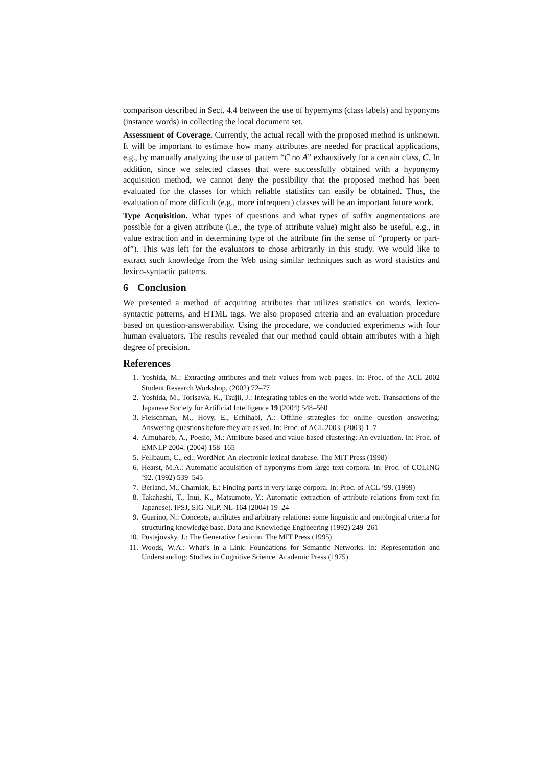comparison described in Sect. 4.4 between the use of hypernyms (class labels) and hyponyms (instance words) in collecting the local document set.
Assessment of Coverage. Currently, the actual recall with the proposed method is unknown. It will be important to estimate how many attributes are needed for practical applications, e.g., by manually analyzing the use of pattern “C no A” exhaustively for a certain class, C. In addition, since we selected classes that were successfully obtained with a hyponymy acquisition method, we cannot deny the possibility that the proposed method has been evaluated for the classes for which reliable statistics can easily be obtained. Thus, the evaluation of more difficult (e.g., more infrequent) classes will be an important future work.
Type Acquisition. What types of questions and what types of suffix augmentations are possible for a given attribute (i.e., the type of attribute value) might also be useful, e.g., in value extraction and in determining type of the attribute (in the sense of “property or part-of”). This was left for the evaluators to chose arbitrarily in this study. We would like to extract such knowledge from the Web using similar techniques such as word statistics and lexico-syntactic patterns.
6 Conclusion
We presented a method of acquiring attributes that utilizes statistics on words, lexico-syntactic patterns, and HTML tags. We also proposed criteria and an evaluation procedure based on question-answerability. Using the procedure, we conducted experiments with four human evaluators. The results revealed that our method could obtain attributes with a high degree of precision.
References
1. Yoshida, M.: Extracting attributes and their values from web pages. In: Proc. of the ACL 2002 Student Research Workshop. (2002) 72–77
2. Yoshida, M., Torisawa, K., Tsujii, J.: Integrating tables on the world wide web. Transactions of the Japanese Society for Artificial Intelligence 19 (2004) 548–560
3. Fleischman, M., Hovy, E., Echihabi, A.: Offline strategies for online question answering: Answering questions before they are asked. In: Proc. of ACL 2003. (2003) 1–7
4. Almuhareb, A., Poesio, M.: Attribute-based and value-based clustering: An evaluation. In: Proc. of EMNLP 2004. (2004) 158–165
5. Fellbaum, C., ed.: WordNet: An electronic lexical database. The MIT Press (1998)
6. Hearst, M.A.: Automatic acquisition of hyponyms from large text corpora. In: Proc. of COLING ’92. (1992) 539–545
7. Berland, M., Charniak, E.: Finding parts in very large corpora. In: Proc. of ACL ’99. (1999)
8. Takahashi, T., Inui, K., Matsumoto, Y.: Automatic extraction of attribute relations from text (in Japanese). IPSJ, SIG-NLP. NL-164 (2004) 19–24
9. Guarino, N.: Concepts, attributes and arbitrary relations: some linguistic and ontological criteria for structuring knowledge base. Data and Knowledge Engineering (1992) 249–261
10. Pustejovsky, J.: The Generative Lexicon. The MIT Press (1995)
11. Woods, W.A.: What’s in a Link: Foundations for Semantic Networks. In: Representation and Understanding: Studies in Cognitive Science. Academic Press (1975)